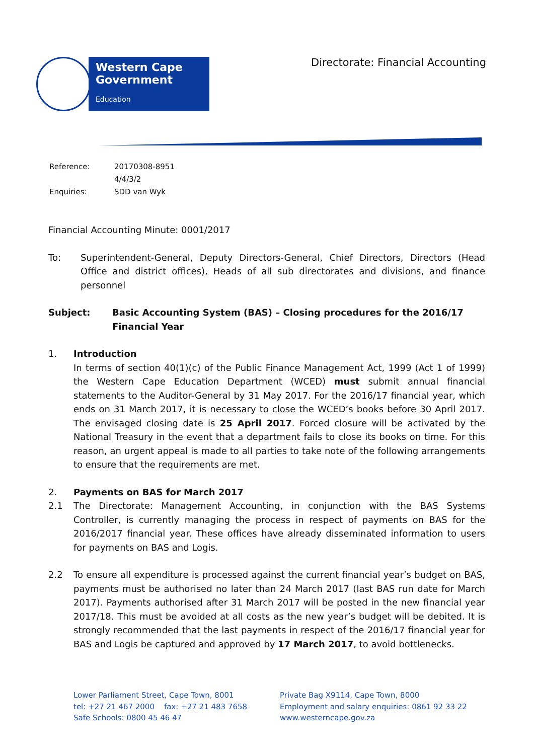Western Cape
Government
Education
Directorate: Financial Accounting
| Reference: | 20170308-8951 |
| | 4/4/3/2 |
| Enquiries: | SDD van Wyk |
Financial Accounting Minute: 0001/2017
To: Superintendent-General, Deputy Directors-General, Chief Directors, Directors (Head Office and district offices), Heads of all sub directorates and divisions, and finance personnel
Subject: Basic Accounting System (BAS) – Closing procedures for the 2016/17 Financial Year
1. Introduction
In terms of section 40(1)(c) of the Public Finance Management Act, 1999 (Act 1 of 1999) the Western Cape Education Department (WCED) must submit annual financial statements to the Auditor-General by 31 May 2017. For the 2016/17 financial year, which ends on 31 March 2017, it is necessary to close the WCED’s books before 30 April 2017. The envisaged closing date is 25 April 2017. Forced closure will be activated by the National Treasury in the event that a department fails to close its books on time. For this reason, an urgent appeal is made to all parties to take note of the following arrangements to ensure that the requirements are met.
2. Payments on BAS for March 2017
2.1 The Directorate: Management Accounting, in conjunction with the BAS Systems Controller, is currently managing the process in respect of payments on BAS for the 2016/2017 financial year. These offices have already disseminated information to users for payments on BAS and Logis.
2.2 To ensure all expenditure is processed against the current financial year’s budget on BAS, payments must be authorised no later than 24 March 2017 (last BAS run date for March 2017). Payments authorised after 31 March 2017 will be posted in the new financial year 2017/18. This must be avoided at all costs as the new year’s budget will be debited. It is strongly recommended that the last payments in respect of the 2016/17 financial year for BAS and Logis be captured and approved by 17 March 2017, to avoid bottlenecks.
Lower Parliament Street, Cape Town, 8001
tel: +27 21 467 2000 fax: +27 21 483 7658
Safe Schools: 0800 45 46 47
Private Bag X9114, Cape Town, 8000
Employment and salary enquiries: 0861 92 33 22
www.westerncape.gov.za